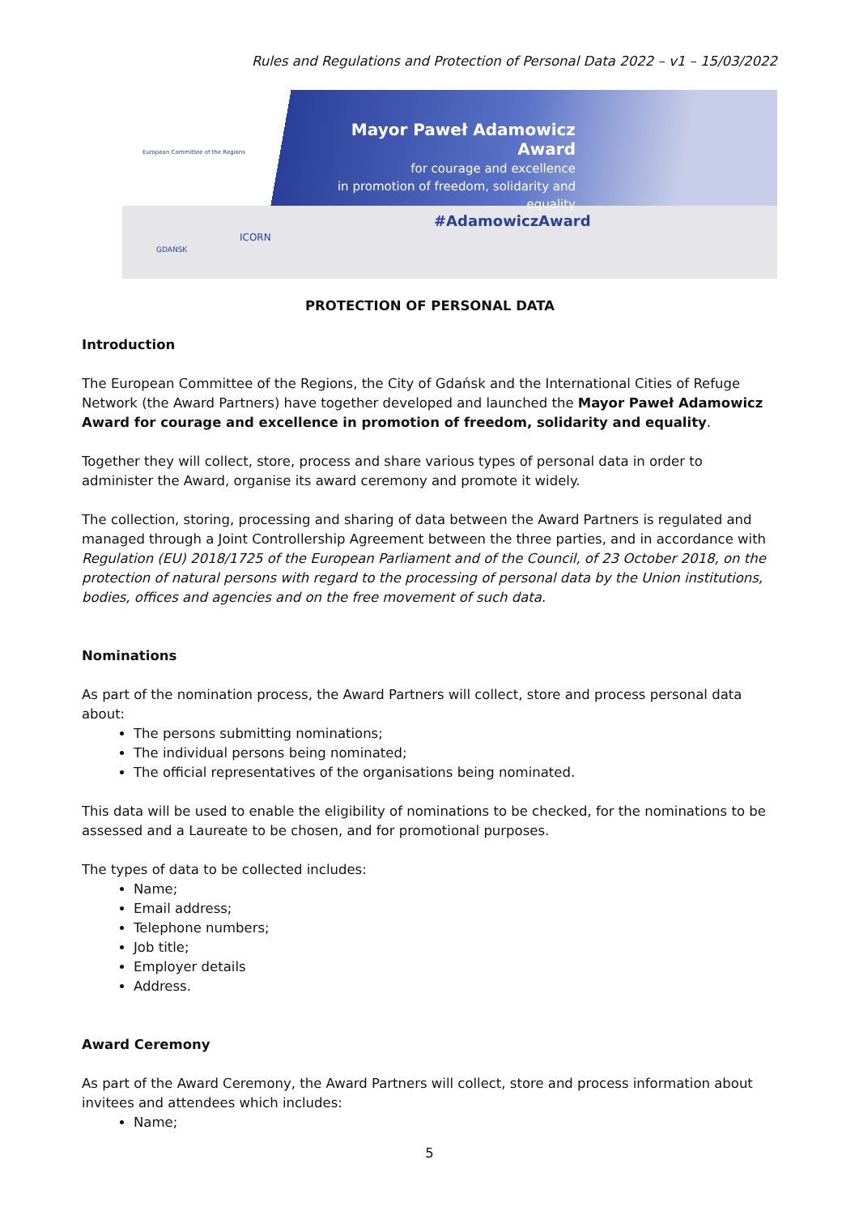Rules and Regulations and Protection of Personal Data 2022 – v1 – 15/03/2022
European Committee of the Regions
Mayor Paweł Adamowicz Award
for courage and excellence
in promotion of freedom, solidarity and equality
#AdamowiczAward
GDAŃSK
ICORN
PROTECTION OF PERSONAL DATA
Introduction
The European Committee of the Regions, the City of Gdańsk and the International Cities of Refuge Network (the Award Partners) have together developed and launched the Mayor Paweł Adamowicz Award for courage and excellence in promotion of freedom, solidarity and equality.
Together they will collect, store, process and share various types of personal data in order to administer the Award, organise its award ceremony and promote it widely.
The collection, storing, processing and sharing of data between the Award Partners is regulated and managed through a Joint Controllership Agreement between the three parties, and in accordance with Regulation (EU) 2018/1725 of the European Parliament and of the Council, of 23 October 2018, on the protection of natural persons with regard to the processing of personal data by the Union institutions, bodies, offices and agencies and on the free movement of such data.
Nominations
As part of the nomination process, the Award Partners will collect, store and process personal data about:
The persons submitting nominations;
The individual persons being nominated;
The official representatives of the organisations being nominated.
This data will be used to enable the eligibility of nominations to be checked, for the nominations to be assessed and a Laureate to be chosen, and for promotional purposes.
The types of data to be collected includes:
Name;
Email address;
Telephone numbers;
Job title;
Employer details
Address.
Award Ceremony
As part of the Award Ceremony, the Award Partners will collect, store and process information about invitees and attendees which includes:
Name;
5